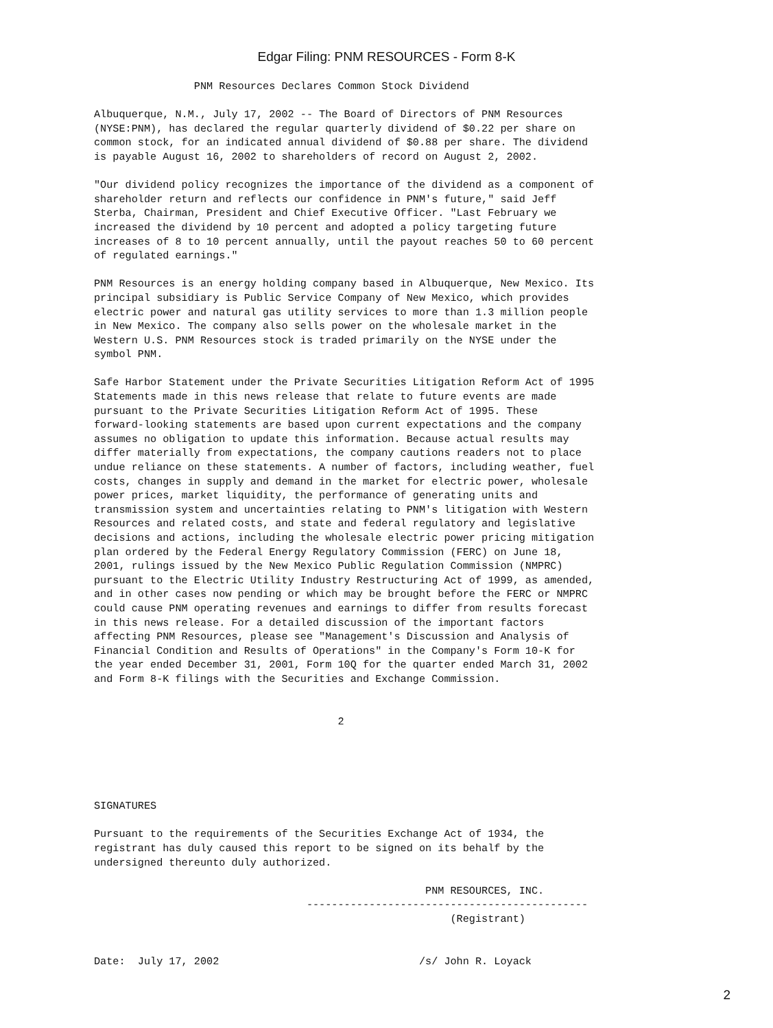Edgar Filing: PNM RESOURCES - Form 8-K
                PNM Resources Declares Common Stock Dividend

Albuquerque, N.M., July 17, 2002 -- The Board of Directors of PNM Resources
(NYSE:PNM), has declared the regular quarterly dividend of $0.22 per share on
common stock, for an indicated annual dividend of $0.88 per share. The dividend
is payable August 16, 2002 to shareholders of record on August 2, 2002.

"Our dividend policy recognizes the importance of the dividend as a component of
shareholder return and reflects our confidence in PNM's future," said Jeff
Sterba, Chairman, President and Chief Executive Officer. "Last February we
increased the dividend by 10 percent and adopted a policy targeting future
increases of 8 to 10 percent annually, until the payout reaches 50 to 60 percent
of regulated earnings."

PNM Resources is an energy holding company based in Albuquerque, New Mexico. Its
principal subsidiary is Public Service Company of New Mexico, which provides
electric power and natural gas utility services to more than 1.3 million people
in New Mexico. The company also sells power on the wholesale market in the
Western U.S. PNM Resources stock is traded primarily on the NYSE under the
symbol PNM.

Safe Harbor Statement under the Private Securities Litigation Reform Act of 1995
Statements made in this news release that relate to future events are made
pursuant to the Private Securities Litigation Reform Act of 1995. These
forward-looking statements are based upon current expectations and the company
assumes no obligation to update this information. Because actual results may
differ materially from expectations, the company cautions readers not to place
undue reliance on these statements. A number of factors, including weather, fuel
costs, changes in supply and demand in the market for electric power, wholesale
power prices, market liquidity, the performance of generating units and
transmission system and uncertainties relating to PNM's litigation with Western
Resources and related costs, and state and federal regulatory and legislative
decisions and actions, including the wholesale electric power pricing mitigation
plan ordered by the Federal Energy Regulatory Commission (FERC) on June 18,
2001, rulings issued by the New Mexico Public Regulation Commission (NMPRC)
pursuant to the Electric Utility Industry Restructuring Act of 1999, as amended,
and in other cases now pending or which may be brought before the FERC or NMPRC
could cause PNM operating revenues and earnings to differ from results forecast
in this news release. For a detailed discussion of the important factors
affecting PNM Resources, please see "Management's Discussion and Analysis of
Financial Condition and Results of Operations" in the Company's Form 10-K for
the year ended December 31, 2001, Form 10Q for the quarter ended March 31, 2002
and Form 8-K filings with the Securities and Exchange Commission.


                                       2





SIGNATURES

Pursuant to the requirements of the Securities Exchange Act of 1934, the
registrant has duly caused this report to be signed on its behalf by the
undersigned thereunto duly authorized.

                                                     PNM RESOURCES, INC.
                                  ---------------------------------------------
                                                         (Registrant)


Date:  July 17, 2002                                /s/ John R. Loyack
2